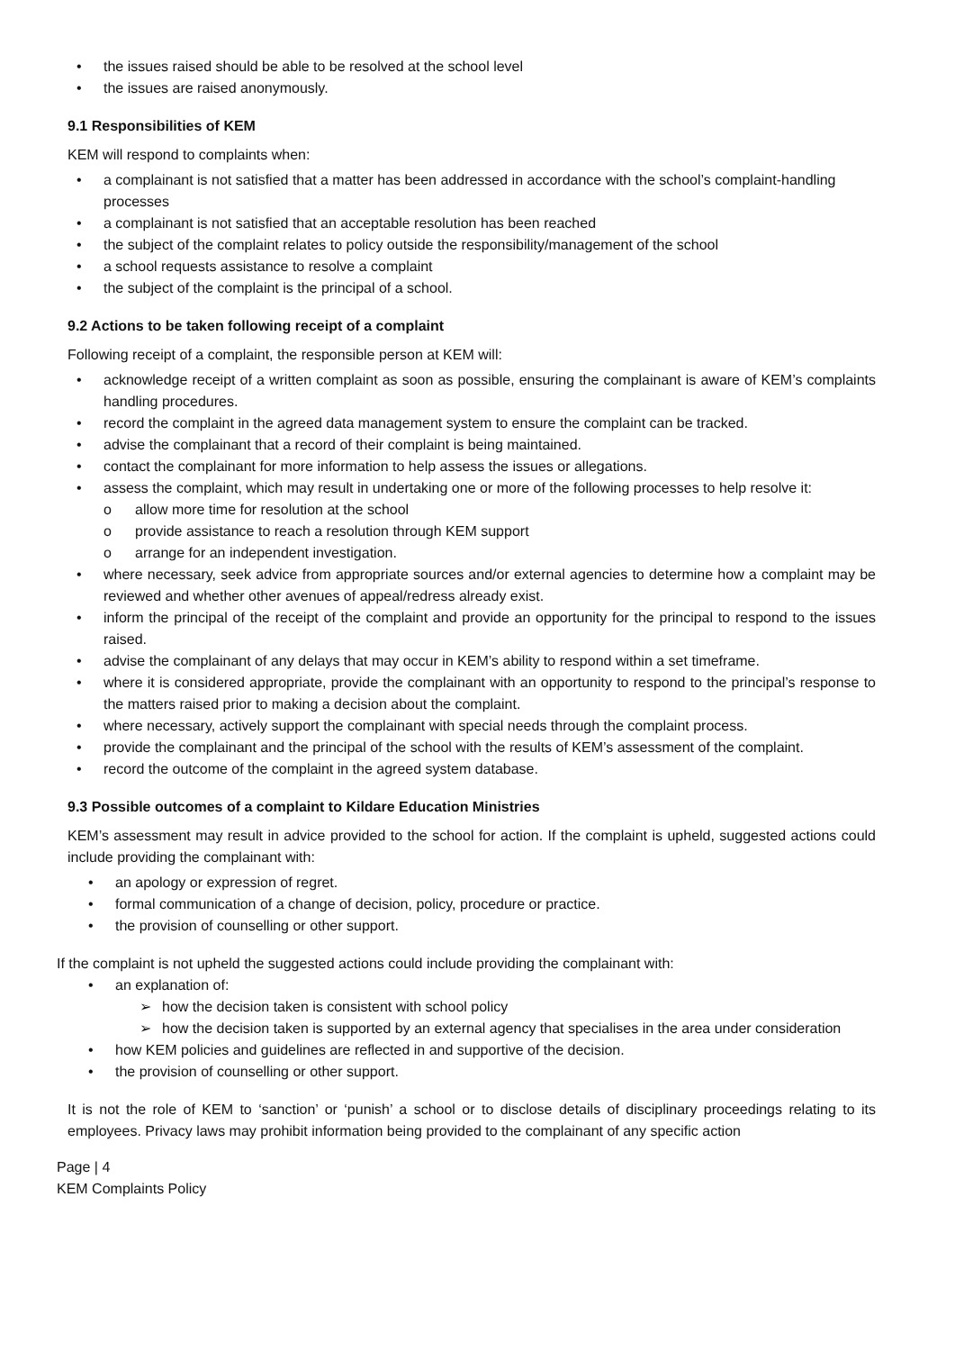• the issues raised should be able to be resolved at the school level
• the issues are raised anonymously.
9.1 Responsibilities of KEM
KEM will respond to complaints when:
• a complainant is not satisfied that a matter has been addressed in accordance with the school’s complaint-handling processes
• a complainant is not satisfied that an acceptable resolution has been reached
• the subject of the complaint relates to policy outside the responsibility/management of the school
• a school requests assistance to resolve a complaint
• the subject of the complaint is the principal of a school.
9.2 Actions to be taken following receipt of a complaint
Following receipt of a complaint, the responsible person at KEM will:
• acknowledge receipt of a written complaint as soon as possible, ensuring the complainant is aware of KEM’s complaints handling procedures.
• record the complaint in the agreed data management system to ensure the complaint can be tracked.
• advise the complainant that a record of their complaint is being maintained.
• contact the complainant for more information to help assess the issues or allegations.
• assess the complaint, which may result in undertaking one or more of the following processes to help resolve it:
o allow more time for resolution at the school
o provide assistance to reach a resolution through KEM support
o arrange for an independent investigation.
• where necessary, seek advice from appropriate sources and/or external agencies to determine how a complaint may be reviewed and whether other avenues of appeal/redress already exist.
• inform the principal of the receipt of the complaint and provide an opportunity for the principal to respond to the issues raised.
• advise the complainant of any delays that may occur in KEM’s ability to respond within a set timeframe.
• where it is considered appropriate, provide the complainant with an opportunity to respond to the principal’s response to the matters raised prior to making a decision about the complaint.
• where necessary, actively support the complainant with special needs through the complaint process.
• provide the complainant and the principal of the school with the results of KEM’s assessment of the complaint.
• record the outcome of the complaint in the agreed system database.
9.3 Possible outcomes of a complaint to Kildare Education Ministries
KEM’s assessment may result in advice provided to the school for action. If the complaint is upheld, suggested actions could include providing the complainant with:
• an apology or expression of regret.
• formal communication of a change of decision, policy, procedure or practice.
• the provision of counselling or other support.
If the complaint is not upheld the suggested actions could include providing the complainant with:
• an explanation of:
➢ how the decision taken is consistent with school policy
➢ how the decision taken is supported by an external agency that specialises in the area under consideration
• how KEM policies and guidelines are reflected in and supportive of the decision.
• the provision of counselling or other support.
It is not the role of KEM to ‘sanction’ or ‘punish’ a school or to disclose details of disciplinary proceedings relating to its employees. Privacy laws may prohibit information being provided to the complainant of any specific action
Page | 4
KEM Complaints Policy